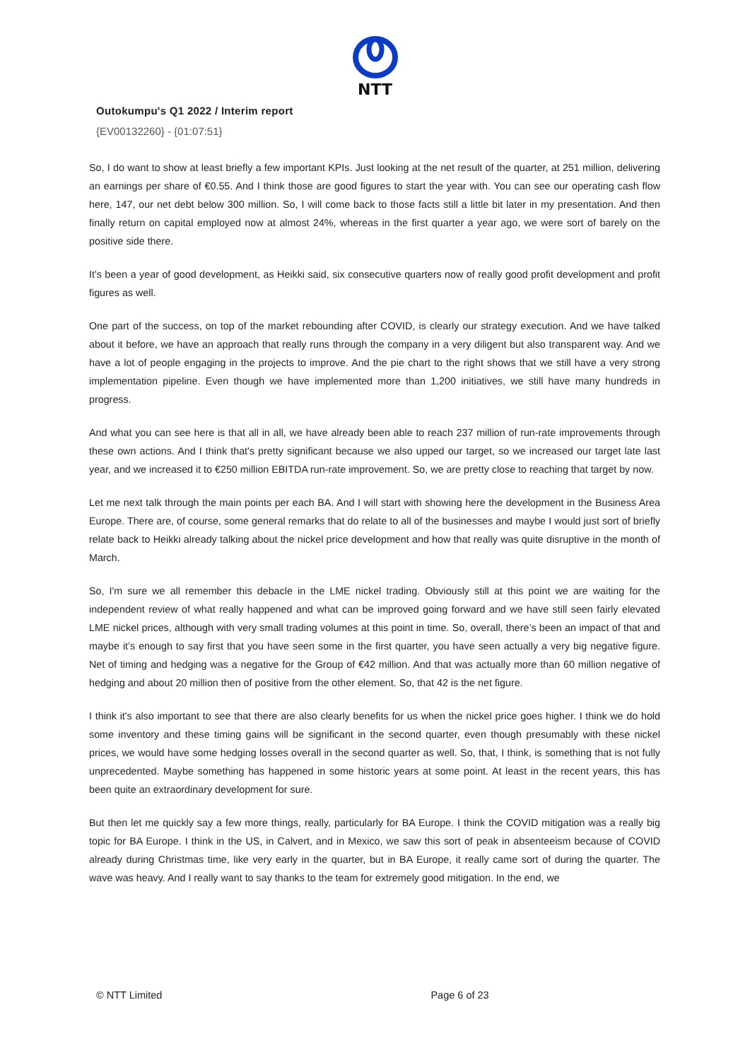NTT
Outokumpu's Q1 2022 / Interim report
{EV00132260} - {01:07:51}
So, I do want to show at least briefly a few important KPIs. Just looking at the net result of the quarter, at 251 million, delivering an earnings per share of €0.55. And I think those are good figures to start the year with. You can see our operating cash flow here, 147, our net debt below 300 million. So, I will come back to those facts still a little bit later in my presentation. And then finally return on capital employed now at almost 24%, whereas in the first quarter a year ago, we were sort of barely on the positive side there.
It's been a year of good development, as Heikki said, six consecutive quarters now of really good profit development and profit figures as well.
One part of the success, on top of the market rebounding after COVID, is clearly our strategy execution. And we have talked about it before, we have an approach that really runs through the company in a very diligent but also transparent way. And we have a lot of people engaging in the projects to improve. And the pie chart to the right shows that we still have a very strong implementation pipeline. Even though we have implemented more than 1,200 initiatives, we still have many hundreds in progress.
And what you can see here is that all in all, we have already been able to reach 237 million of run-rate improvements through these own actions. And I think that's pretty significant because we also upped our target, so we increased our target late last year, and we increased it to €250 million EBITDA run-rate improvement. So, we are pretty close to reaching that target by now.
Let me next talk through the main points per each BA. And I will start with showing here the development in the Business Area Europe. There are, of course, some general remarks that do relate to all of the businesses and maybe I would just sort of briefly relate back to Heikki already talking about the nickel price development and how that really was quite disruptive in the month of March.
So, I'm sure we all remember this debacle in the LME nickel trading. Obviously still at this point we are waiting for the independent review of what really happened and what can be improved going forward and we have still seen fairly elevated LME nickel prices, although with very small trading volumes at this point in time. So, overall, there’s been an impact of that and maybe it’s enough to say first that you have seen some in the first quarter, you have seen actually a very big negative figure. Net of timing and hedging was a negative for the Group of €42 million. And that was actually more than 60 million negative of hedging and about 20 million then of positive from the other element. So, that 42 is the net figure.
I think it's also important to see that there are also clearly benefits for us when the nickel price goes higher. I think we do hold some inventory and these timing gains will be significant in the second quarter, even though presumably with these nickel prices, we would have some hedging losses overall in the second quarter as well. So, that, I think, is something that is not fully unprecedented. Maybe something has happened in some historic years at some point. At least in the recent years, this has been quite an extraordinary development for sure.
But then let me quickly say a few more things, really, particularly for BA Europe. I think the COVID mitigation was a really big topic for BA Europe. I think in the US, in Calvert, and in Mexico, we saw this sort of peak in absenteeism because of COVID already during Christmas time, like very early in the quarter, but in BA Europe, it really came sort of during the quarter. The wave was heavy. And I really want to say thanks to the team for extremely good mitigation. In the end, we
© NTT Limited Page 6 of 23